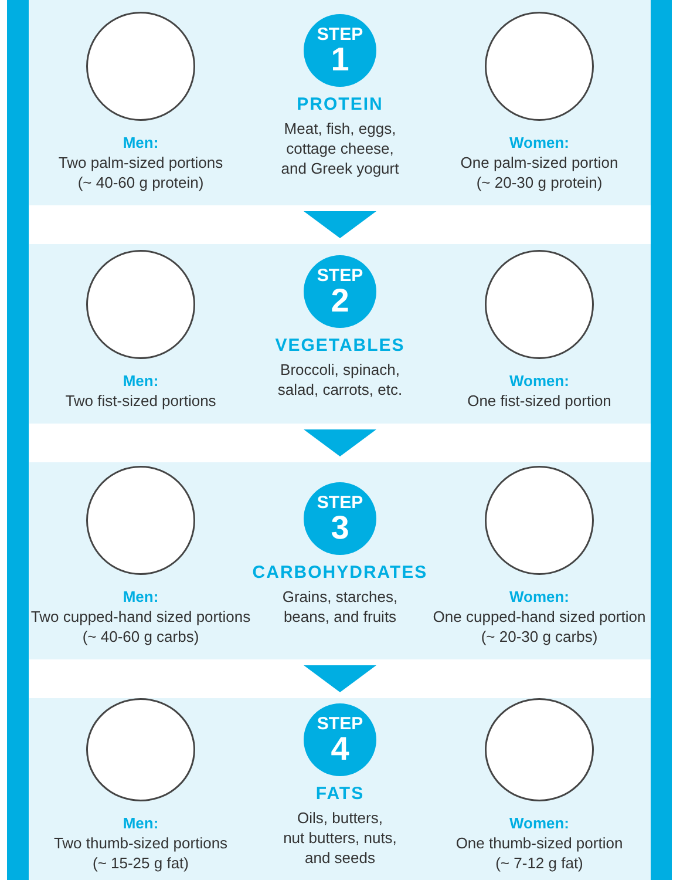Men:
Two palm-sized portions
(~ 40-60 g protein)
STEP
1
PROTEIN
Meat, fish, eggs,
cottage cheese,
and Greek yogurt
Women:
One palm-sized portion
(~ 20-30 g protein)
Men:
Two fist-sized portions
STEP
2
VEGETABLES
Broccoli, spinach,
salad, carrots, etc.
Women:
One fist-sized portion
Men:
Two cupped-hand sized portions
(~ 40-60 g carbs)
STEP
3
CARBOHYDRATES
Grains, starches,
beans, and fruits
Women:
One cupped-hand sized portion
(~ 20-30 g carbs)
Men:
Two thumb-sized portions
(~ 15-25 g fat)
STEP
4
FATS
Oils, butters,
nut butters, nuts,
and seeds
Women:
One thumb-sized portion
(~ 7-12 g fat)